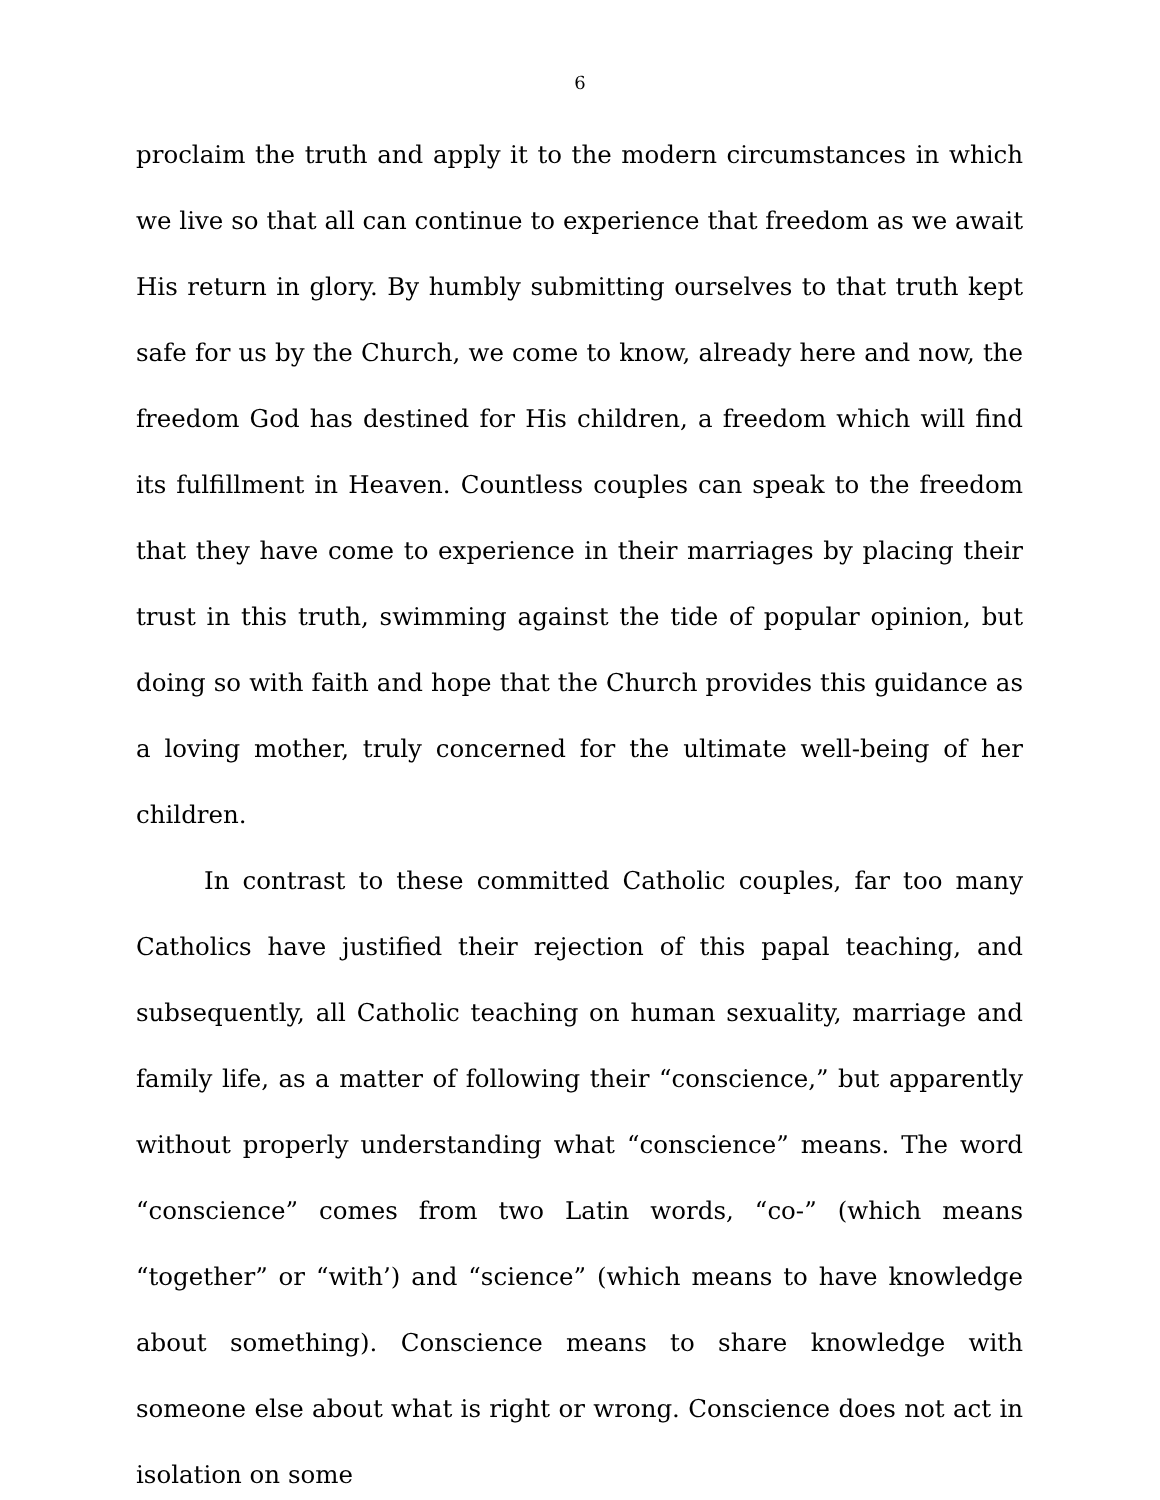6
proclaim the truth and apply it to the modern circumstances in which we live so that all can continue to experience that freedom as we await His return in glory. By humbly submitting ourselves to that truth kept safe for us by the Church, we come to know, already here and now, the freedom God has destined for His children, a freedom which will find its fulfillment in Heaven. Countless couples can speak to the freedom that they have come to experience in their marriages by placing their trust in this truth, swimming against the tide of popular opinion, but doing so with faith and hope that the Church provides this guidance as a loving mother, truly concerned for the ultimate well-being of her children.
In contrast to these committed Catholic couples, far too many Catholics have justified their rejection of this papal teaching, and subsequently, all Catholic teaching on human sexuality, marriage and family life, as a matter of following their “conscience,” but apparently without properly understanding what “conscience” means. The word “conscience” comes from two Latin words, “co-” (which means “together” or “with’) and “science” (which means to have knowledge about something). Conscience means to share knowledge with someone else about what is right or wrong. Conscience does not act in isolation on some